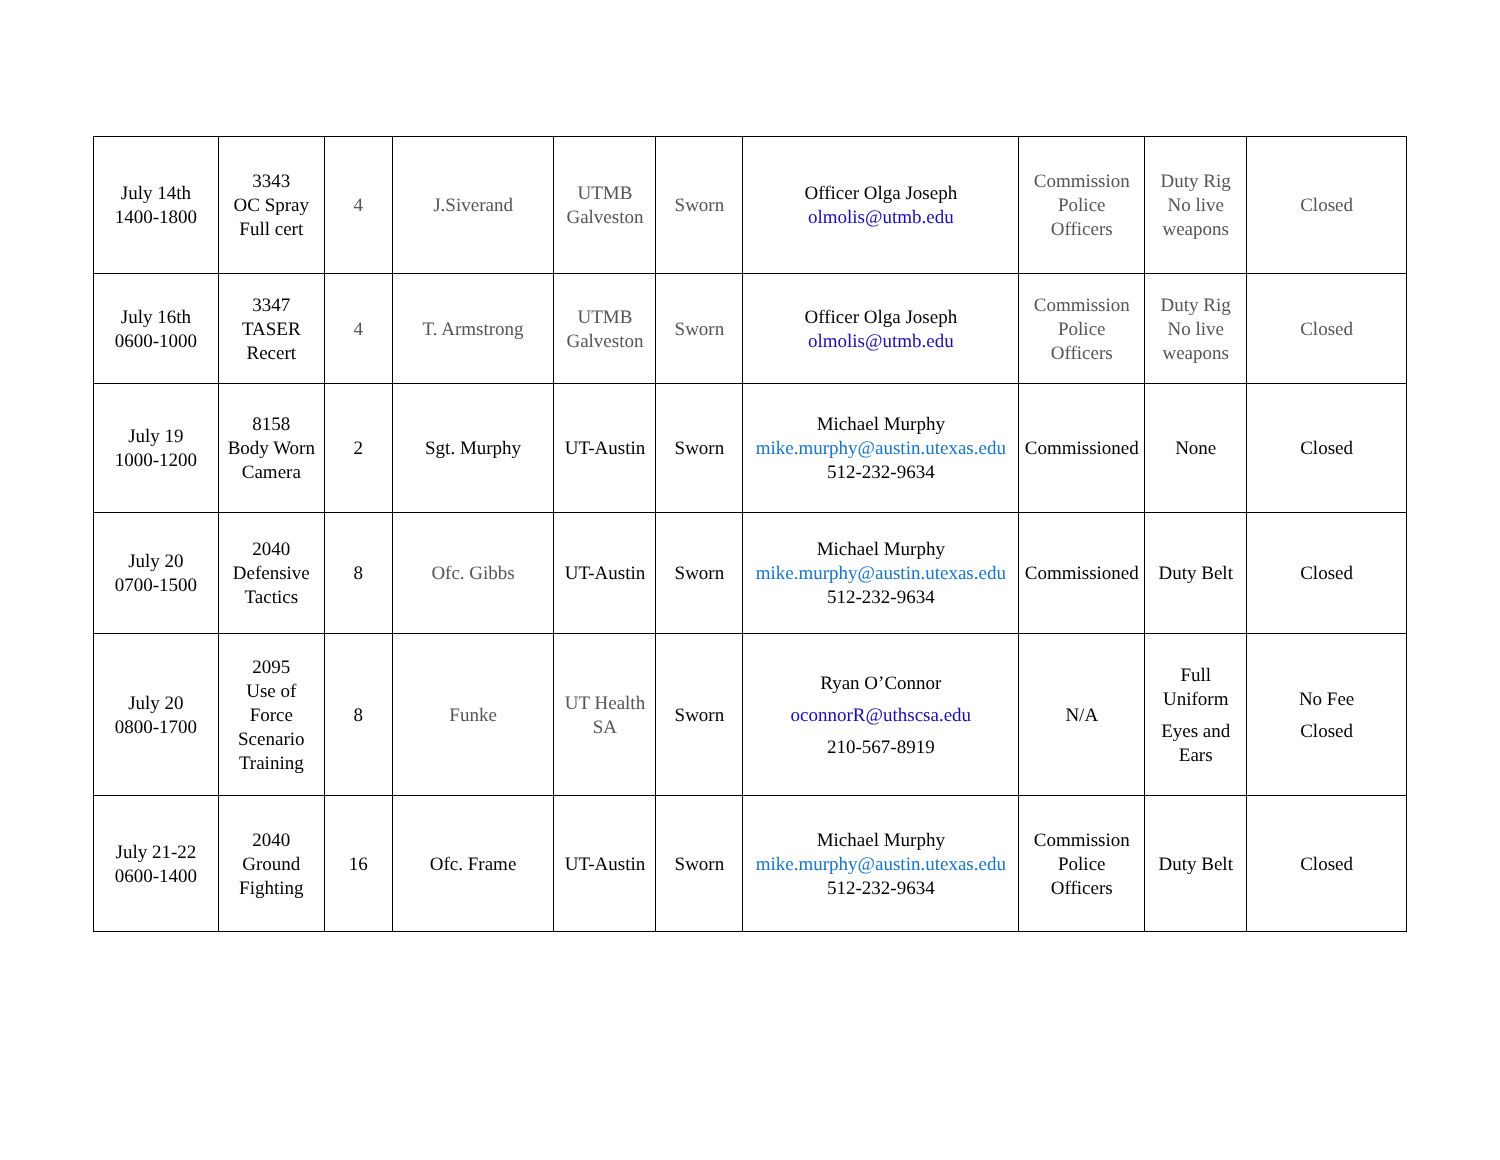| July 14th 1400-1800 | 3343 OC Spray Full cert | 4 | J.Siverand | UTMB Galveston | Sworn | Officer Olga Joseph olmolis@utmb.edu | Commission Police Officers | Duty Rig No live weapons | Closed |
| July 16th 0600-1000 | 3347 TASER Recert | 4 | T. Armstrong | UTMB Galveston | Sworn | Officer Olga Joseph olmolis@utmb.edu | Commission Police Officers | Duty Rig No live weapons | Closed |
| July 19 1000-1200 | 8158 Body Worn Camera | 2 | Sgt. Murphy | UT-Austin | Sworn | Michael Murphy mike.murphy@austin.utexas.edu 512-232-9634 | Commissioned | None | Closed |
| July 20 0700-1500 | 2040 Defensive Tactics | 8 | Ofc. Gibbs | UT-Austin | Sworn | Michael Murphy mike.murphy@austin.utexas.edu 512-232-9634 | Commissioned | Duty Belt | Closed |
| July 20 0800-1700 | 2095 Use of Force Scenario Training | 8 | Funke | UT Health SA | Sworn | Ryan O’Connor oconnorR@uthscsa.edu 210-567-8919 | N/A | Full Uniform Eyes and Ears | No Fee Closed |
| July 21-22 0600-1400 | 2040 Ground Fighting | 16 | Ofc. Frame | UT-Austin | Sworn | Michael Murphy mike.murphy@austin.utexas.edu 512-232-9634 | Commission Police Officers | Duty Belt | Closed |